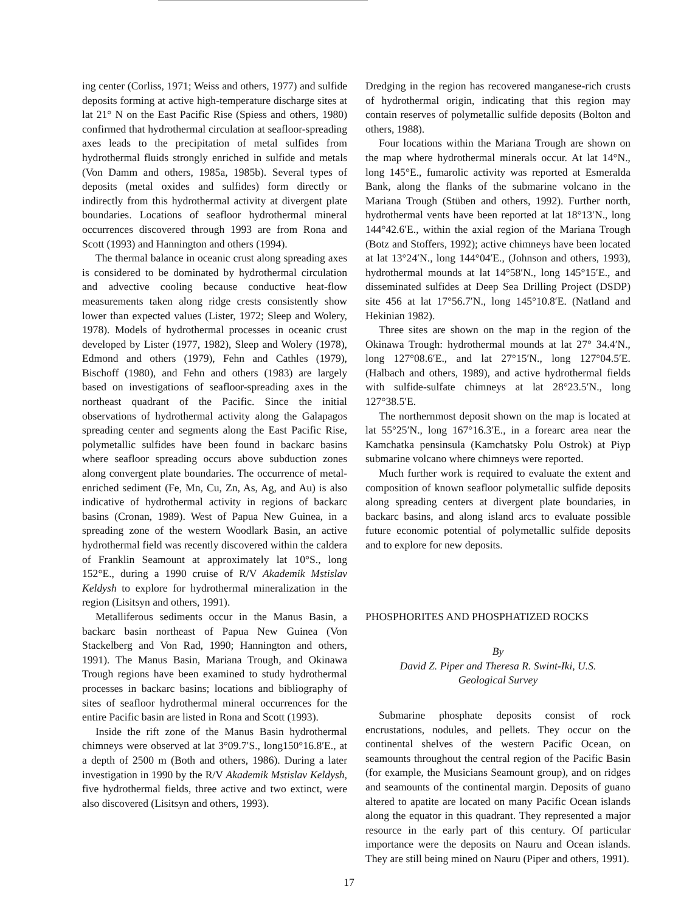ing center (Corliss, 1971; Weiss and others, 1977) and sulfide deposits forming at active high-temperature discharge sites at lat 21° N on the East Pacific Rise (Spiess and others, 1980) confirmed that hydrothermal circulation at seafloor-spreading axes leads to the precipitation of metal sulfides from hydrothermal fluids strongly enriched in sulfide and metals (Von Damm and others, 1985a, 1985b). Several types of deposits (metal oxides and sulfides) form directly or indirectly from this hydrothermal activity at divergent plate boundaries. Locations of seafloor hydrothermal mineral occurrences discovered through 1993 are from Rona and Scott (1993) and Hannington and others (1994).
The thermal balance in oceanic crust along spreading axes is considered to be dominated by hydrothermal circulation and advective cooling because conductive heat-flow measurements taken along ridge crests consistently show lower than expected values (Lister, 1972; Sleep and Wolery, 1978). Models of hydrothermal processes in oceanic crust developed by Lister (1977, 1982), Sleep and Wolery (1978), Edmond and others (1979), Fehn and Cathles (1979), Bischoff (1980), and Fehn and others (1983) are largely based on investigations of seafloor-spreading axes in the northeast quadrant of the Pacific. Since the initial observations of hydrothermal activity along the Galapagos spreading center and segments along the East Pacific Rise, polymetallic sulfides have been found in backarc basins where seafloor spreading occurs above subduction zones along convergent plate boundaries. The occurrence of metal-enriched sediment (Fe, Mn, Cu, Zn, As, Ag, and Au) is also indicative of hydrothermal activity in regions of backarc basins (Cronan, 1989). West of Papua New Guinea, in a spreading zone of the western Woodlark Basin, an active hydrothermal field was recently discovered within the caldera of Franklin Seamount at approximately lat 10°S., long 152°E., during a 1990 cruise of R/V Akademik Mstislav Keldysh to explore for hydrothermal mineralization in the region (Lisitsyn and others, 1991).
Metalliferous sediments occur in the Manus Basin, a backarc basin northeast of Papua New Guinea (Von Stackelberg and Von Rad, 1990; Hannington and others, 1991). The Manus Basin, Mariana Trough, and Okinawa Trough regions have been examined to study hydrothermal processes in backarc basins; locations and bibliography of sites of seafloor hydrothermal mineral occurrences for the entire Pacific basin are listed in Rona and Scott (1993).
Inside the rift zone of the Manus Basin hydrothermal chimneys were observed at lat 3°09.7′S., long150°16.8′E., at a depth of 2500 m (Both and others, 1986). During a later investigation in 1990 by the R/V Akademik Mstislav Keldysh, five hydrothermal fields, three active and two extinct, were also discovered (Lisitsyn and others, 1993).
Dredging in the region has recovered manganese-rich crusts of hydrothermal origin, indicating that this region may contain reserves of polymetallic sulfide deposits (Bolton and others, 1988).
Four locations within the Mariana Trough are shown on the map where hydrothermal minerals occur. At lat 14°N., long 145°E., fumarolic activity was reported at Esmeralda Bank, along the flanks of the submarine volcano in the Mariana Trough (Stüben and others, 1992). Further north, hydrothermal vents have been reported at lat 18°13′N., long 144°42.6′E., within the axial region of the Mariana Trough (Botz and Stoffers, 1992); active chimneys have been located at lat 13°24′N., long 144°04′E., (Johnson and others, 1993), hydrothermal mounds at lat 14°58′N., long 145°15′E., and disseminated sulfides at Deep Sea Drilling Project (DSDP) site 456 at lat 17°56.7′N., long 145°10.8′E. (Natland and Hekinian 1982).
Three sites are shown on the map in the region of the Okinawa Trough: hydrothermal mounds at lat 27° 34.4′N., long 127°08.6′E., and lat 27°15′N., long 127°04.5′E. (Halbach and others, 1989), and active hydrothermal fields with sulfide-sulfate chimneys at lat 28°23.5′N., long 127°38.5′E.
The northernmost deposit shown on the map is located at lat 55°25′N., long 167°16.3′E., in a forearc area near the Kamchatka pensinsula (Kamchatsky Polu Ostrok) at Piyp submarine volcano where chimneys were reported.
Much further work is required to evaluate the extent and composition of known seafloor polymetallic sulfide deposits along spreading centers at divergent plate boundaries, in backarc basins, and along island arcs to evaluate possible future economic potential of polymetallic sulfide deposits and to explore for new deposits.
PHOSPHORITES AND PHOSPHATIZED ROCKS
By
David Z. Piper and Theresa R. Swint-Iki, U.S.
Geological Survey
Submarine phosphate deposits consist of rock encrustations, nodules, and pellets. They occur on the continental shelves of the western Pacific Ocean, on seamounts throughout the central region of the Pacific Basin (for example, the Musicians Seamount group), and on ridges and seamounts of the continental margin. Deposits of guano altered to apatite are located on many Pacific Ocean islands along the equator in this quadrant. They represented a major resource in the early part of this century. Of particular importance were the deposits on Nauru and Ocean islands. They are still being mined on Nauru (Piper and others, 1991).
17